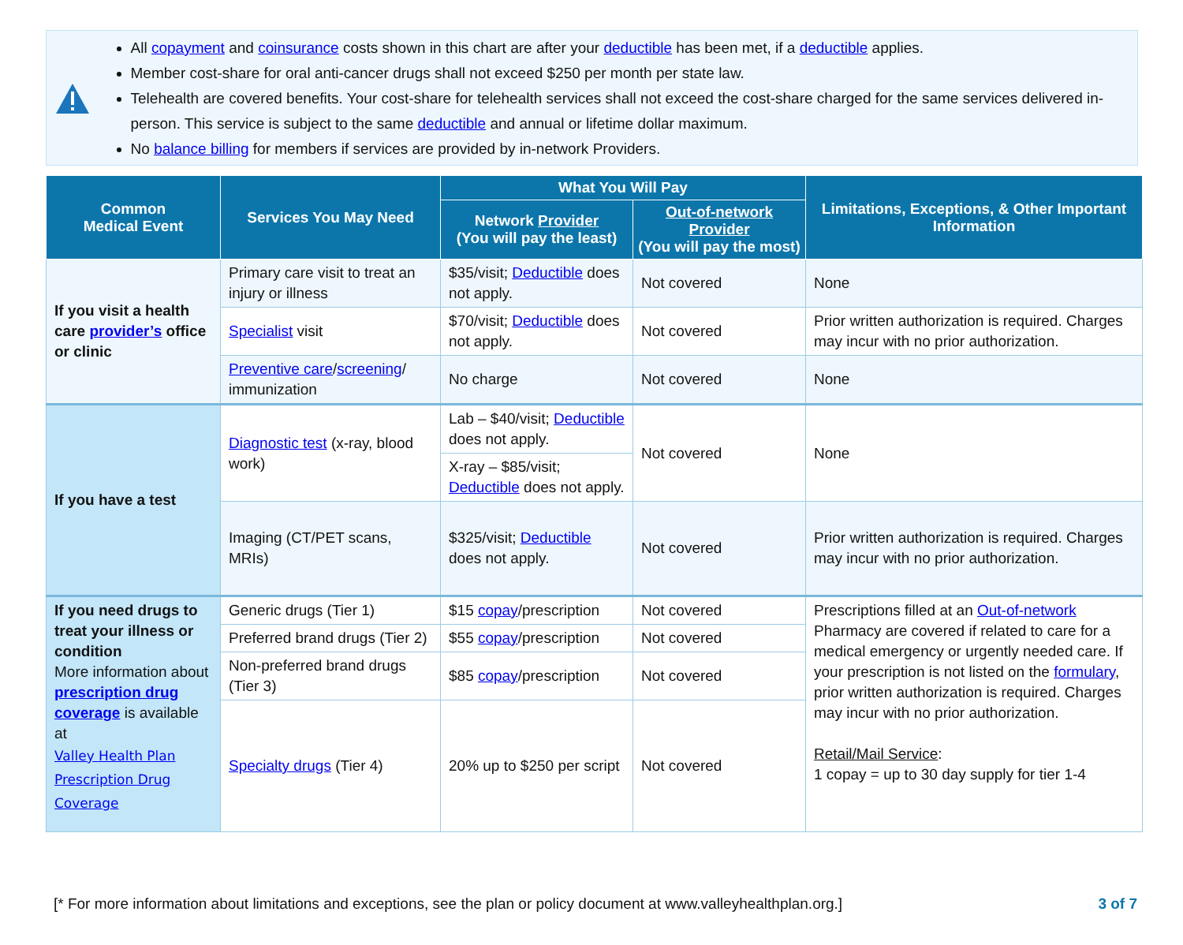All copayment and coinsurance costs shown in this chart are after your deductible has been met, if a deductible applies.
Member cost-share for oral anti-cancer drugs shall not exceed $250 per month per state law.
Telehealth are covered benefits. Your cost-share for telehealth services shall not exceed the cost-share charged for the same services delivered in-person. This service is subject to the same deductible and annual or lifetime dollar maximum.
No balance billing for members if services are provided by in-network Providers.
| Common Medical Event | Services You May Need | What You Will Pay | | Limitations, Exceptions, & Other Important Information |
| --- | --- | --- | --- | --- |
| | | Network Provider (You will pay the least) | Out-of-network Provider (You will pay the most) | |
| If you visit a health care provider’s office or clinic | Primary care visit to treat an injury or illness | $35/visit; Deductible does not apply. | Not covered | None |
| | Specialist visit | $70/visit; Deductible does not apply. | Not covered | Prior written authorization is required. Charges may incur with no prior authorization. |
| | Preventive care / screening / immunization | No charge | Not covered | None |
| If you have a test | Diagnostic test (x-ray, blood work) | Lab – $40/visit; Deductible does not apply. | Not covered | None |
| | | X-ray – $85/visit; Deductible does not apply. | | |
| | Imaging (CT/PET scans, MRIs) | $325/visit; Deductible does not apply. | Not covered | Prior written authorization is required. Charges may incur with no prior authorization. |
| If you need drugs to treat your illness or condition More information about prescription drug coverage is available at Valley Health Plan Prescription Drug Coverage | Generic drugs (Tier 1) | $15 copay /prescription | Not covered | Prescriptions filled at an Out-of-network Pharmacy are covered if related to care for a medical emergency or urgently needed care. If your prescription is not listed on the formulary , prior written authorization is required. Charges may incur with no prior authorization. Retail/Mail Service : 1 copay = up to 30 day supply for tier 1-4 |
| | Preferred brand drugs (Tier 2) | $55 copay /prescription | Not covered | |
| | Non-preferred brand drugs (Tier 3) | $85 copay /prescription | Not covered | |
| | Specialty drugs (Tier 4) | 20% up to $250 per script | Not covered | |
[* For more information about limitations and exceptions, see the plan or policy document at www.valleyhealthplan.org.] 3 of 7